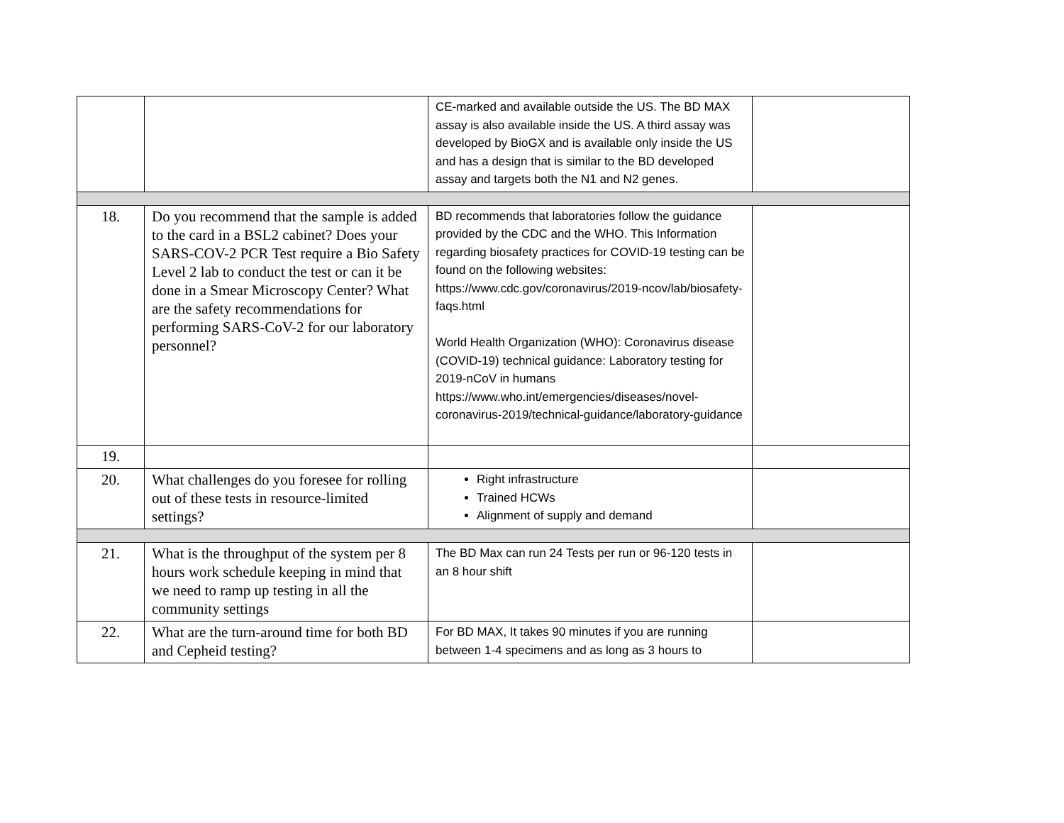| | | CE-marked and available outside the US. The BD MAX assay is also available inside the US. A third assay was developed by BioGX and is available only inside the US and has a design that is similar to the BD developed assay and targets both the N1 and N2 genes. | |
| 18. | Do you recommend that the sample is added to the card in a BSL2 cabinet? Does your SARS-COV-2 PCR Test require a Bio Safety Level 2 lab to conduct the test or can it be done in a Smear Microscopy Center? What are the safety recommendations for performing SARS-CoV-2 for our laboratory personnel? | BD recommends that laboratories follow the guidance provided by the CDC and the WHO. This Information regarding biosafety practices for COVID-19 testing can be found on the following websites: https://www.cdc.gov/coronavirus/2019-ncov/lab/biosafety-faqs.html World Health Organization (WHO): Coronavirus disease (COVID-19) technical guidance: Laboratory testing for 2019-nCoV in humans https://www.who.int/emergencies/diseases/novel-coronavirus-2019/technical-guidance/laboratory-guidance | |
| 19. | | | |
| 20. | What challenges do you foresee for rolling out of these tests in resource-limited settings? | Right infrastructure Trained HCWs Alignment of supply and demand | |
| 21. | What is the throughput of the system per 8 hours work schedule keeping in mind that we need to ramp up testing in all the community settings | The BD Max can run 24 Tests per run or 96-120 tests in an 8 hour shift | |
| 22. | What are the turn-around time for both BD and Cepheid testing? | For BD MAX, It takes 90 minutes if you are running between 1-4 specimens and as long as 3 hours to | |